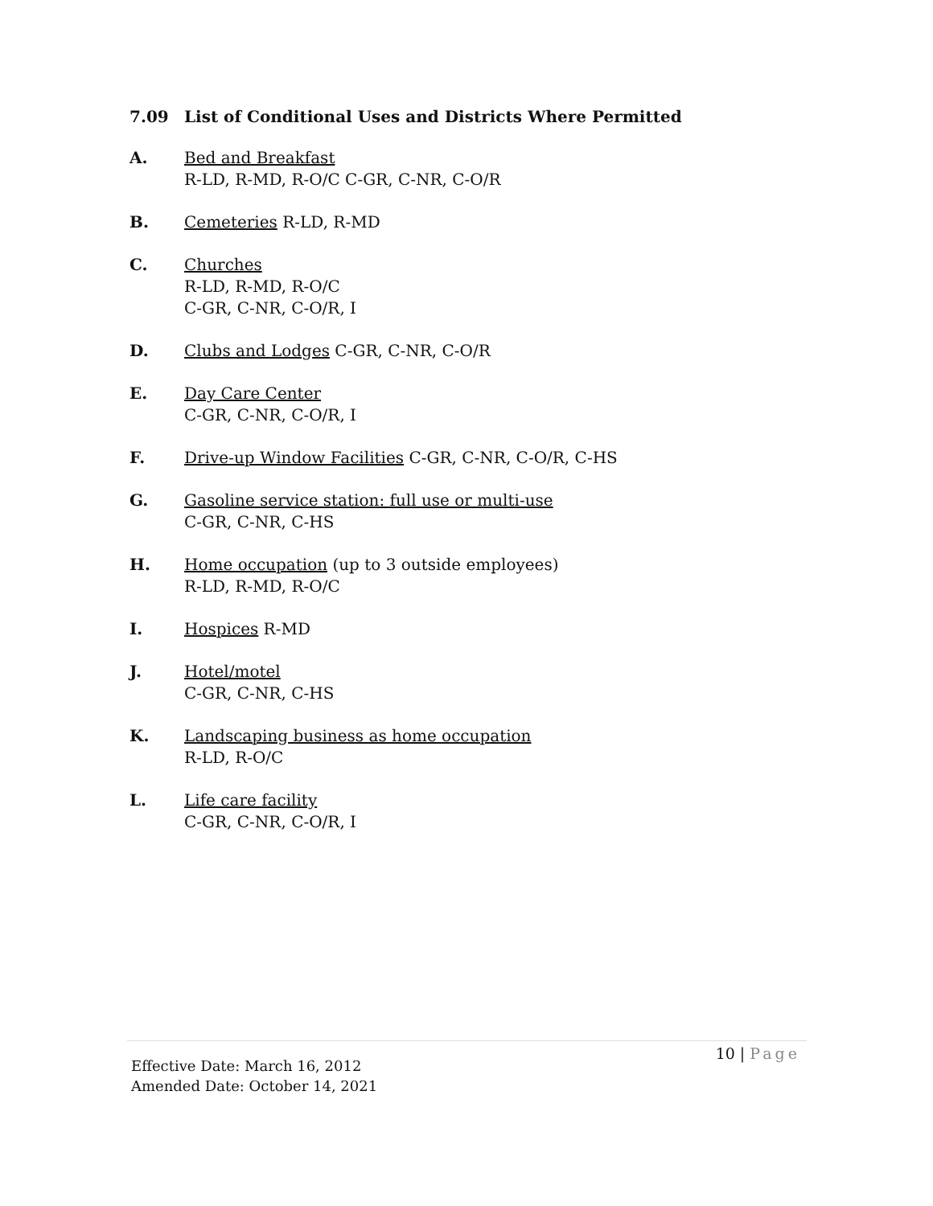7.09 List of Conditional Uses and Districts Where Permitted
A. Bed and Breakfast
R-LD, R-MD, R-O/C C-GR, C-NR, C-O/R
B. Cemeteries R-LD, R-MD
C. Churches
R-LD, R-MD, R-O/C
C-GR, C-NR, C-O/R, I
D. Clubs and Lodges C-GR, C-NR, C-O/R
E. Day Care Center
C-GR, C-NR, C-O/R, I
F. Drive-up Window Facilities C-GR, C-NR, C-O/R, C-HS
G. Gasoline service station: full use or multi-use
C-GR, C-NR, C-HS
H. Home occupation (up to 3 outside employees)
R-LD, R-MD, R-O/C
I. Hospices R-MD
J. Hotel/motel
C-GR, C-NR, C-HS
K. Landscaping business as home occupation
R-LD, R-O/C
L. Life care facility
C-GR, C-NR, C-O/R, I
10 | Page
Effective Date: March 16, 2012
Amended Date: October 14, 2021